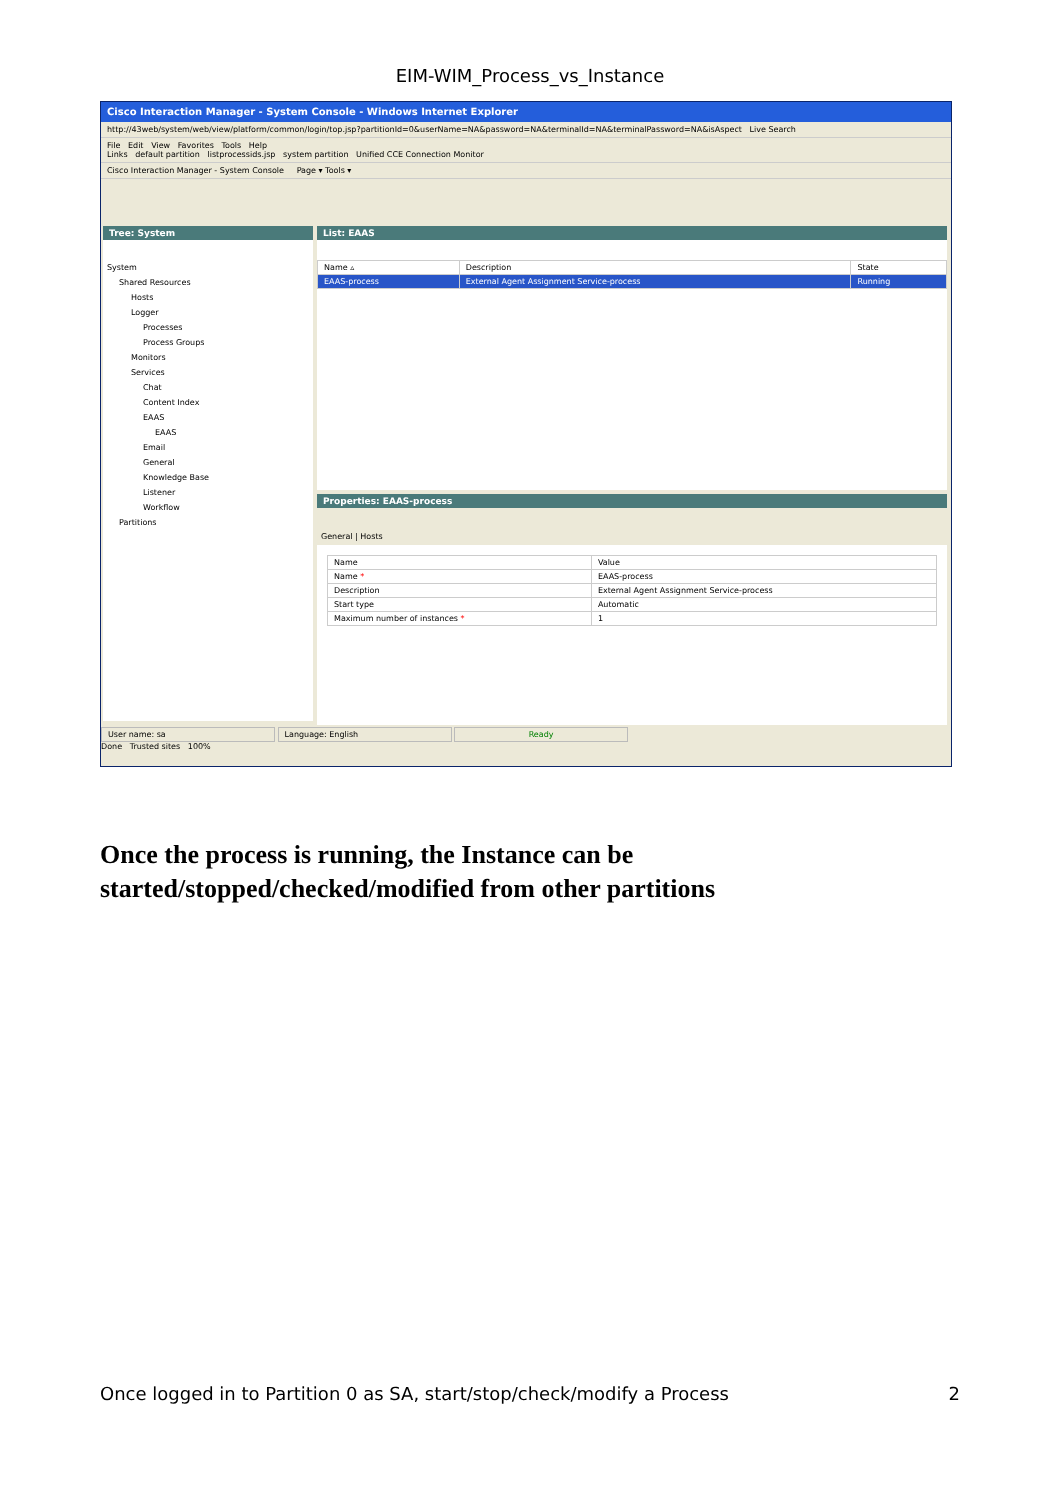EIM-WIM_Process_vs_Instance
Cisco Interaction Manager - System Console - Windows Internet Explorer
http://43web/system/web/view/platform/common/login/top.jsp?partitionId=0&userName=NA&password=NA&terminalId=NA&terminalPassword=NA&isAspect Live Search
File Edit View Favorites Tools Help
Links default partition listprocessids.jsp system partition Unified CCE Connection Monitor
Cisco Interaction Manager - System Console Page ▾ Tools ▾
Tree: System
System
Shared Resources
Hosts
Logger
Processes
Process Groups
Monitors
Services
Chat
Content Index
EAAS
EAAS
Email
General
Knowledge Base
Listener
Workflow
Partitions
List: EAAS
| Name ▵ | Description | State |
| --- | --- | --- |
| EAAS-process | External Agent Assignment Service-process | Running |
Properties: EAAS-process
General | Hosts
| Name | Value |
| --- | --- |
| Name * | EAAS-process |
| Description | External Agent Assignment Service-process |
| Start type | Automatic |
| Maximum number of instances * | 1 |
User name: sa Language: English Ready
Done Trusted sites 100%
Once the process is running, the Instance can be started/stopped/checked/modified from other partitions
Once logged in to Partition 0 as SA, start/stop/check/modify a Process 2